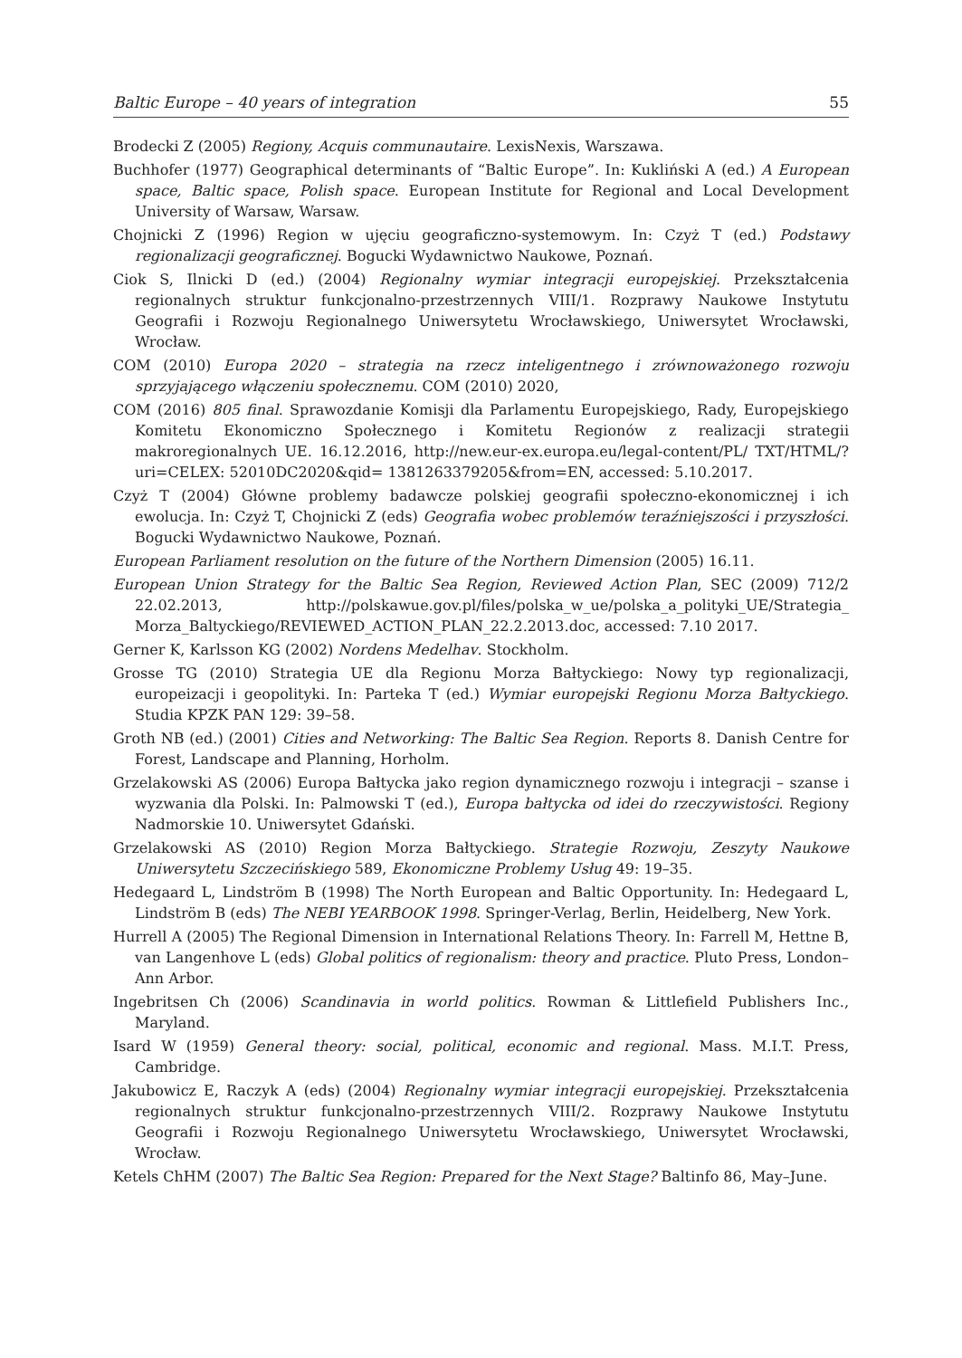Baltic Europe – 40 years of integration 55
Brodecki Z (2005) Regiony, Acquis communautaire. LexisNexis, Warszawa.
Buchhofer (1977) Geographical determinants of “Baltic Europe”. In: Kukliński A (ed.) A European space, Baltic space, Polish space. European Institute for Regional and Local Development University of Warsaw, Warsaw.
Chojnicki Z (1996) Region w ujęciu geograficzno-systemowym. In: Czyż T (ed.) Podstawy regionalizacji geograficznej. Bogucki Wydawnictwo Naukowe, Poznań.
Ciok S, Ilnicki D (ed.) (2004) Regionalny wymiar integracji europejskiej. Przekształcenia regionalnych struktur funkcjonalno-przestrzennych VIII/1. Rozprawy Naukowe Instytutu Geografii i Rozwoju Regionalnego Uniwersytetu Wrocławskiego, Uniwersytet Wrocławski, Wrocław.
COM (2010) Europa 2020 – strategia na rzecz inteligentnego i zrównoważonego rozwoju sprzyjającego włączeniu społecznemu. COM (2010) 2020,
COM (2016) 805 final. Sprawozdanie Komisji dla Parlamentu Europejskiego, Rady, Europejskiego Komitetu Ekonomiczno Społecznego i Komitetu Regionów z realizacji strategii makroregionalnych UE. 16.12.2016, http://new.eur-ex.europa.eu/legal-content/PL/ TXT/HTML/?uri=CELEX: 52010DC2020&qid= 1381263379205&from=EN, accessed: 5.10.2017.
Czyż T (2004) Główne problemy badawcze polskiej geografii społeczno-ekonomicznej i ich ewolucja. In: Czyż T, Chojnicki Z (eds) Geografia wobec problemów teraźniejszości i przyszłości. Bogucki Wydawnictwo Naukowe, Poznań.
European Parliament resolution on the future of the Northern Dimension (2005) 16.11.
European Union Strategy for the Baltic Sea Region, Reviewed Action Plan, SEC (2009) 712/2 22.02.2013, http://polskawue.gov.pl/files/polska_w_ue/polska_a_polityki_UE/Strategia_ Morza_Baltyckiego/REVIEWED_ACTION_PLAN_22.2.2013.doc, accessed: 7.10 2017.
Gerner K, Karlsson KG (2002) Nordens Medelhav. Stockholm.
Grosse TG (2010) Strategia UE dla Regionu Morza Bałtyckiego: Nowy typ regionalizacji, europeizacji i geopolityki. In: Parteka T (ed.) Wymiar europejski Regionu Morza Bałtyckiego. Studia KPZK PAN 129: 39–58.
Groth NB (ed.) (2001) Cities and Networking: The Baltic Sea Region. Reports 8. Danish Centre for Forest, Landscape and Planning, Horholm.
Grzelakowski AS (2006) Europa Bałtycka jako region dynamicznego rozwoju i integracji – szanse i wyzwania dla Polski. In: Palmowski T (ed.), Europa bałtycka od idei do rzeczywistości. Regiony Nadmorskie 10. Uniwersytet Gdański.
Grzelakowski AS (2010) Region Morza Bałtyckiego. Strategie Rozwoju, Zeszyty Naukowe Uniwersytetu Szczecińskiego 589, Ekonomiczne Problemy Usług 49: 19–35.
Hedegaard L, Lindström B (1998) The North European and Baltic Opportunity. In: Hedegaard L, Lindström B (eds) The NEBI YEARBOOK 1998. Springer-Verlag, Berlin, Heidelberg, New York.
Hurrell A (2005) The Regional Dimension in International Relations Theory. In: Farrell M, Hettne B, van Langenhove L (eds) Global politics of regionalism: theory and practice. Pluto Press, London–Ann Arbor.
Ingebritsen Ch (2006) Scandinavia in world politics. Rowman & Littlefield Publishers Inc., Maryland.
Isard W (1959) General theory: social, political, economic and regional. Mass. M.I.T. Press, Cambridge.
Jakubowicz E, Raczyk A (eds) (2004) Regionalny wymiar integracji europejskiej. Przekształcenia regionalnych struktur funkcjonalno-przestrzennych VIII/2. Rozprawy Naukowe Instytutu Geografii i Rozwoju Regionalnego Uniwersytetu Wrocławskiego, Uniwersytet Wrocławski, Wrocław.
Ketels ChHM (2007) The Baltic Sea Region: Prepared for the Next Stage? Baltinfo 86, May–June.